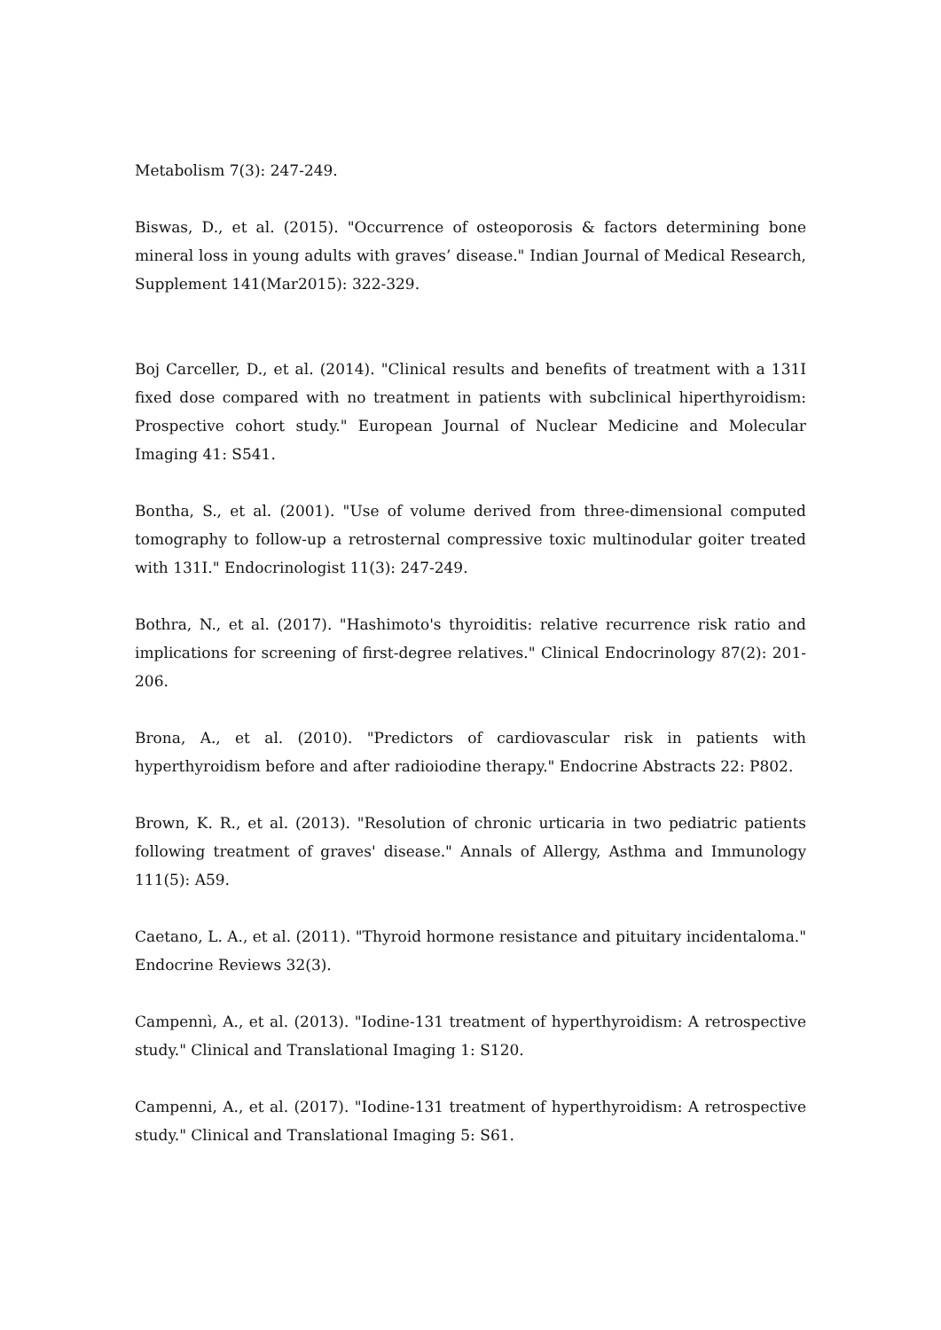Metabolism 7(3): 247-249.
Biswas, D., et al. (2015). "Occurrence of osteoporosis & factors determining bone mineral loss in young adults with graves’ disease." Indian Journal of Medical Research, Supplement 141(Mar2015): 322-329.
Boj Carceller, D., et al. (2014). "Clinical results and benefits of treatment with a 131I fixed dose compared with no treatment in patients with subclinical hiperthyroidism: Prospective cohort study." European Journal of Nuclear Medicine and Molecular Imaging 41: S541.
Bontha, S., et al. (2001). "Use of volume derived from three-dimensional computed tomography to follow-up a retrosternal compressive toxic multinodular goiter treated with 131I." Endocrinologist 11(3): 247-249.
Bothra, N., et al. (2017). "Hashimoto's thyroiditis: relative recurrence risk ratio and implications for screening of first-degree relatives." Clinical Endocrinology 87(2): 201-206.
Brona, A., et al. (2010). "Predictors of cardiovascular risk in patients with hyperthyroidism before and after radioiodine therapy." Endocrine Abstracts 22: P802.
Brown, K. R., et al. (2013). "Resolution of chronic urticaria in two pediatric patients following treatment of graves' disease." Annals of Allergy, Asthma and Immunology 111(5): A59.
Caetano, L. A., et al. (2011). "Thyroid hormone resistance and pituitary incidentaloma." Endocrine Reviews 32(3).
Campennì, A., et al. (2013). "Iodine-131 treatment of hyperthyroidism: A retrospective study." Clinical and Translational Imaging 1: S120.
Campenni, A., et al. (2017). "Iodine-131 treatment of hyperthyroidism: A retrospective study." Clinical and Translational Imaging 5: S61.